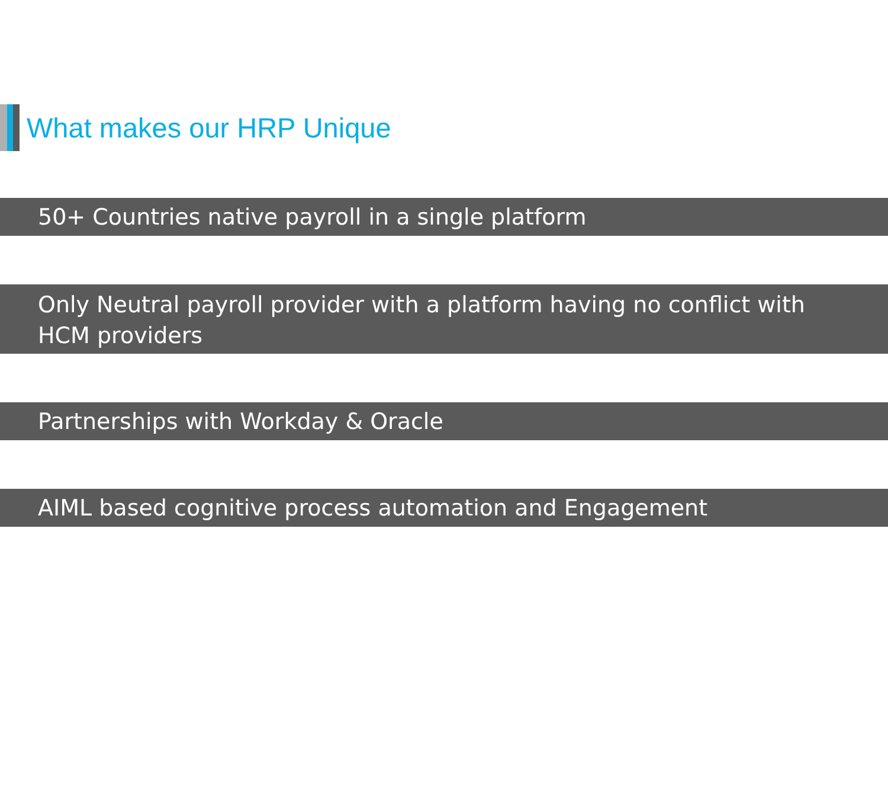What makes our HRP Unique
50+ Countries native payroll in a single platform
Only Neutral payroll provider with a platform having no conflict with HCM providers
Partnerships with Workday & Oracle
AIML based cognitive process automation and Engagement